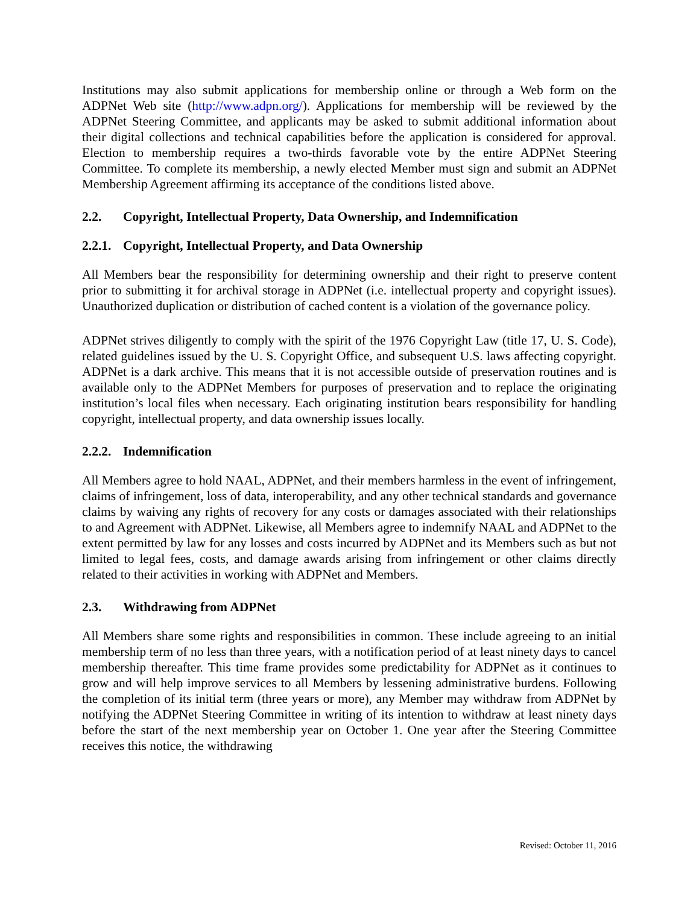Institutions may also submit applications for membership online or through a Web form on the ADPNet Web site (http://www.adpn.org/). Applications for membership will be reviewed by the ADPNet Steering Committee, and applicants may be asked to submit additional information about their digital collections and technical capabilities before the application is considered for approval. Election to membership requires a two-thirds favorable vote by the entire ADPNet Steering Committee. To complete its membership, a newly elected Member must sign and submit an ADPNet Membership Agreement affirming its acceptance of the conditions listed above.
2.2. Copyright, Intellectual Property, Data Ownership, and Indemnification
2.2.1. Copyright, Intellectual Property, and Data Ownership
All Members bear the responsibility for determining ownership and their right to preserve content prior to submitting it for archival storage in ADPNet (i.e. intellectual property and copyright issues). Unauthorized duplication or distribution of cached content is a violation of the governance policy.
ADPNet strives diligently to comply with the spirit of the 1976 Copyright Law (title 17, U. S. Code), related guidelines issued by the U. S. Copyright Office, and subsequent U.S. laws affecting copyright. ADPNet is a dark archive. This means that it is not accessible outside of preservation routines and is available only to the ADPNet Members for purposes of preservation and to replace the originating institution’s local files when necessary. Each originating institution bears responsibility for handling copyright, intellectual property, and data ownership issues locally.
2.2.2. Indemnification
All Members agree to hold NAAL, ADPNet, and their members harmless in the event of infringement, claims of infringement, loss of data, interoperability, and any other technical standards and governance claims by waiving any rights of recovery for any costs or damages associated with their relationships to and Agreement with ADPNet. Likewise, all Members agree to indemnify NAAL and ADPNet to the extent permitted by law for any losses and costs incurred by ADPNet and its Members such as but not limited to legal fees, costs, and damage awards arising from infringement or other claims directly related to their activities in working with ADPNet and Members.
2.3. Withdrawing from ADPNet
All Members share some rights and responsibilities in common. These include agreeing to an initial membership term of no less than three years, with a notification period of at least ninety days to cancel membership thereafter. This time frame provides some predictability for ADPNet as it continues to grow and will help improve services to all Members by lessening administrative burdens. Following the completion of its initial term (three years or more), any Member may withdraw from ADPNet by notifying the ADPNet Steering Committee in writing of its intention to withdraw at least ninety days before the start of the next membership year on October 1. One year after the Steering Committee receives this notice, the withdrawing
Revised: October 11, 2016